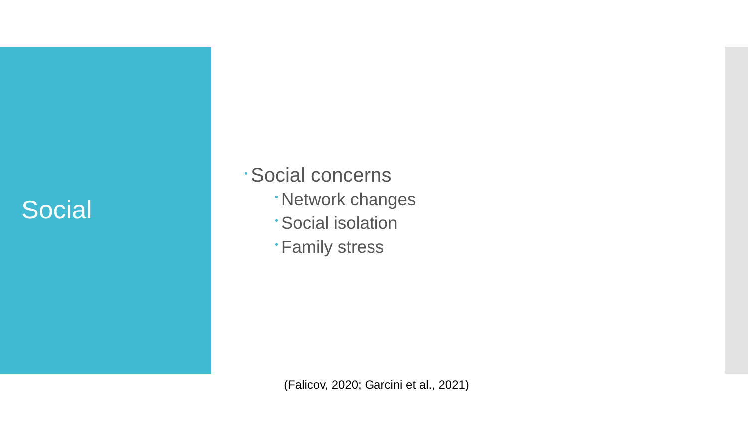Social
• Social concerns
• Network changes
• Social isolation
• Family stress
(Falicov, 2020; Garcini et al., 2021)